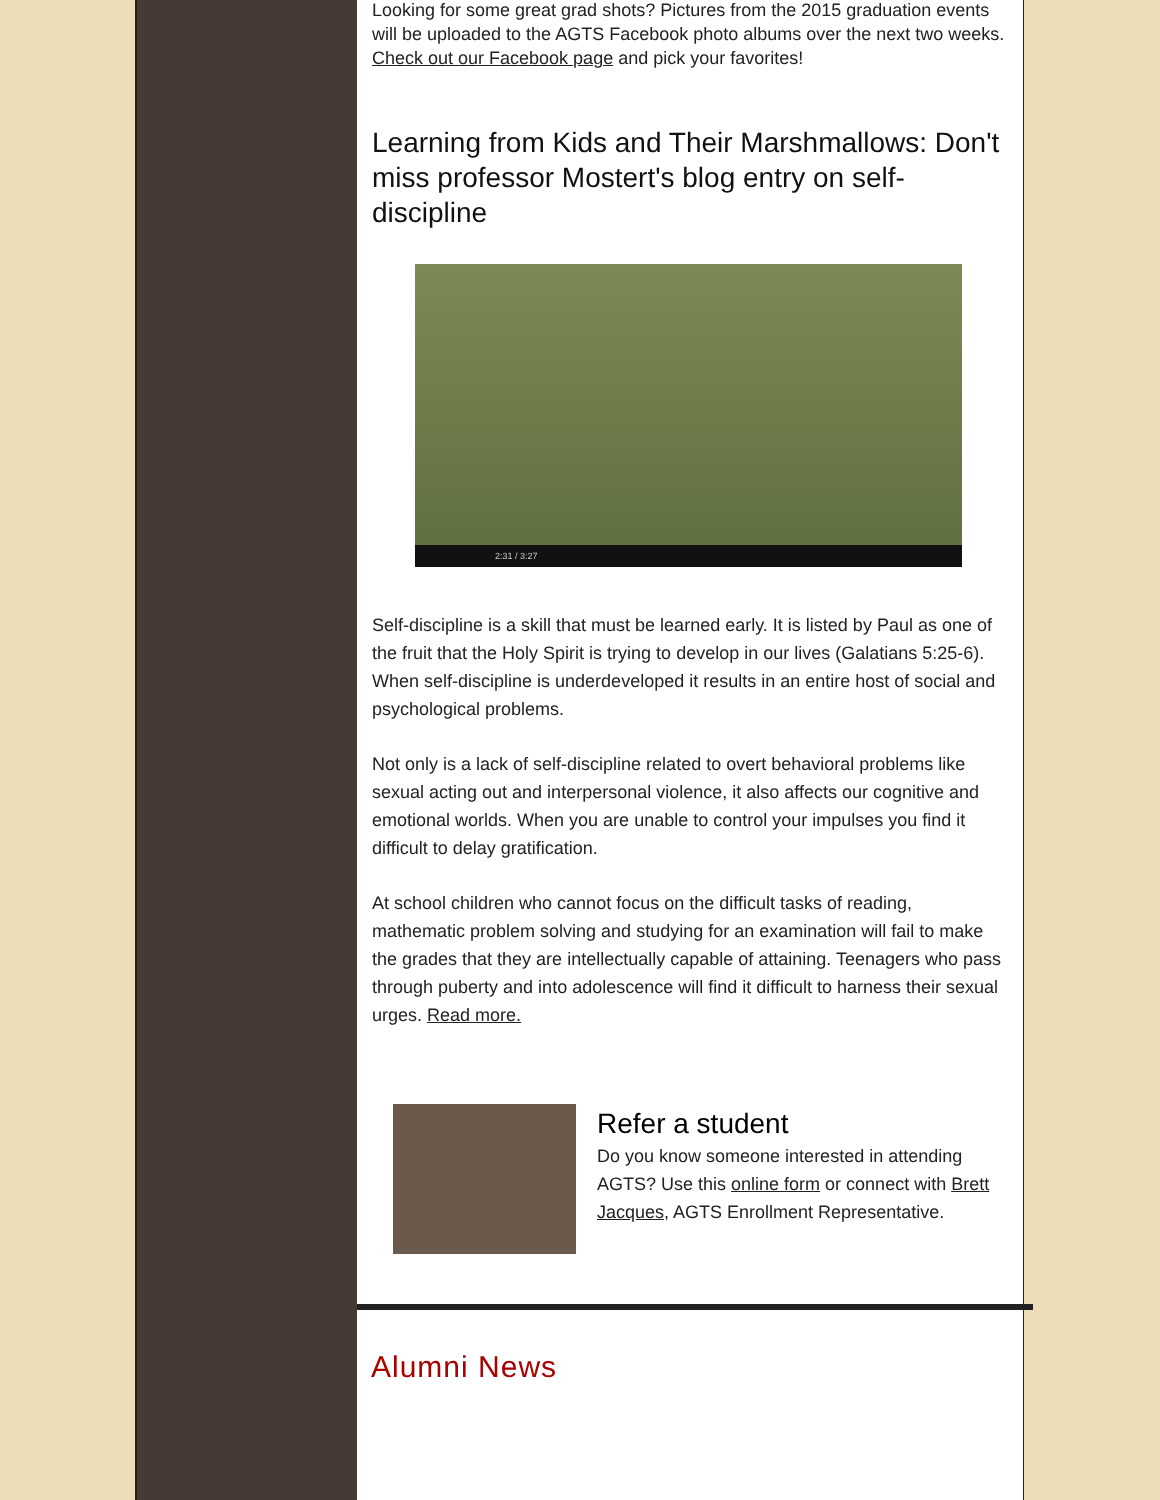Looking for some great grad shots? Pictures from the 2015 graduation events will be uploaded to the AGTS Facebook photo albums over the next two weeks. Check out our Facebook page and pick your favorites!
Learning from Kids and Their Marshmallows: Don't miss professor Mostert's blog entry on self-discipline
2:31 / 3:27
Self-discipline is a skill that must be learned early. It is listed by Paul as one of the fruit that the Holy Spirit is trying to develop in our lives (Galatians 5:25-6). When self-discipline is underdeveloped it results in an entire host of social and psychological problems.
Not only is a lack of self-discipline related to overt behavioral problems like sexual acting out and interpersonal violence, it also affects our cognitive and emotional worlds. When you are unable to control your impulses you find it difficult to delay gratification.
At school children who cannot focus on the difficult tasks of reading, mathematic problem solving and studying for an examination will fail to make the grades that they are intellectually capable of attaining. Teenagers who pass through puberty and into adolescence will find it difficult to harness their sexual urges. Read more.
Refer a student
Do you know someone interested in attending AGTS? Use this online form or connect with Brett Jacques, AGTS Enrollment Representative.
Alumni News